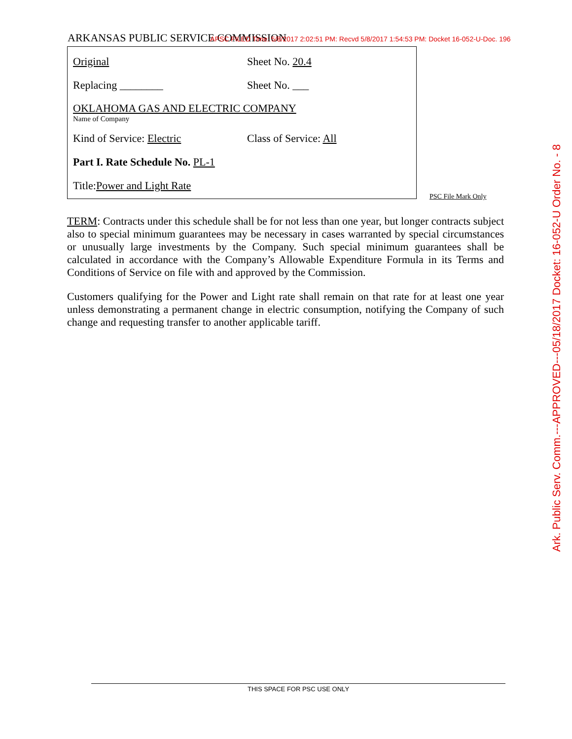ARKANSAS PUBLIC SERVICE COMMISSION APSC FILED Time: 5/8/2017 2:02:51 PM: Recvd 5/8/2017 1:54:53 PM: Docket 16-052-U-Doc. 196
Original Sheet No. 20.4
Replacing ________ Sheet No. ___
OKLAHOMA GAS AND ELECTRIC COMPANY
Name of Company
Kind of Service: Electric Class of Service: All
Part I. Rate Schedule No. PL-1
Title: Power and Light Rate
PSC File Mark Only
TERM: Contracts under this schedule shall be for not less than one year, but longer contracts subject also to special minimum guarantees may be necessary in cases warranted by special circumstances or unusually large investments by the Company. Such special minimum guarantees shall be calculated in accordance with the Company’s Allowable Expenditure Formula in its Terms and Conditions of Service on file with and approved by the Commission.
Customers qualifying for the Power and Light rate shall remain on that rate for at least one year unless demonstrating a permanent change in electric consumption, notifying the Company of such change and requesting transfer to another applicable tariff.
Ark. Public Serv. Comm.---APPROVED---05/18/2017 Docket: 16-052-U Order No. - 8
THIS SPACE FOR PSC USE ONLY